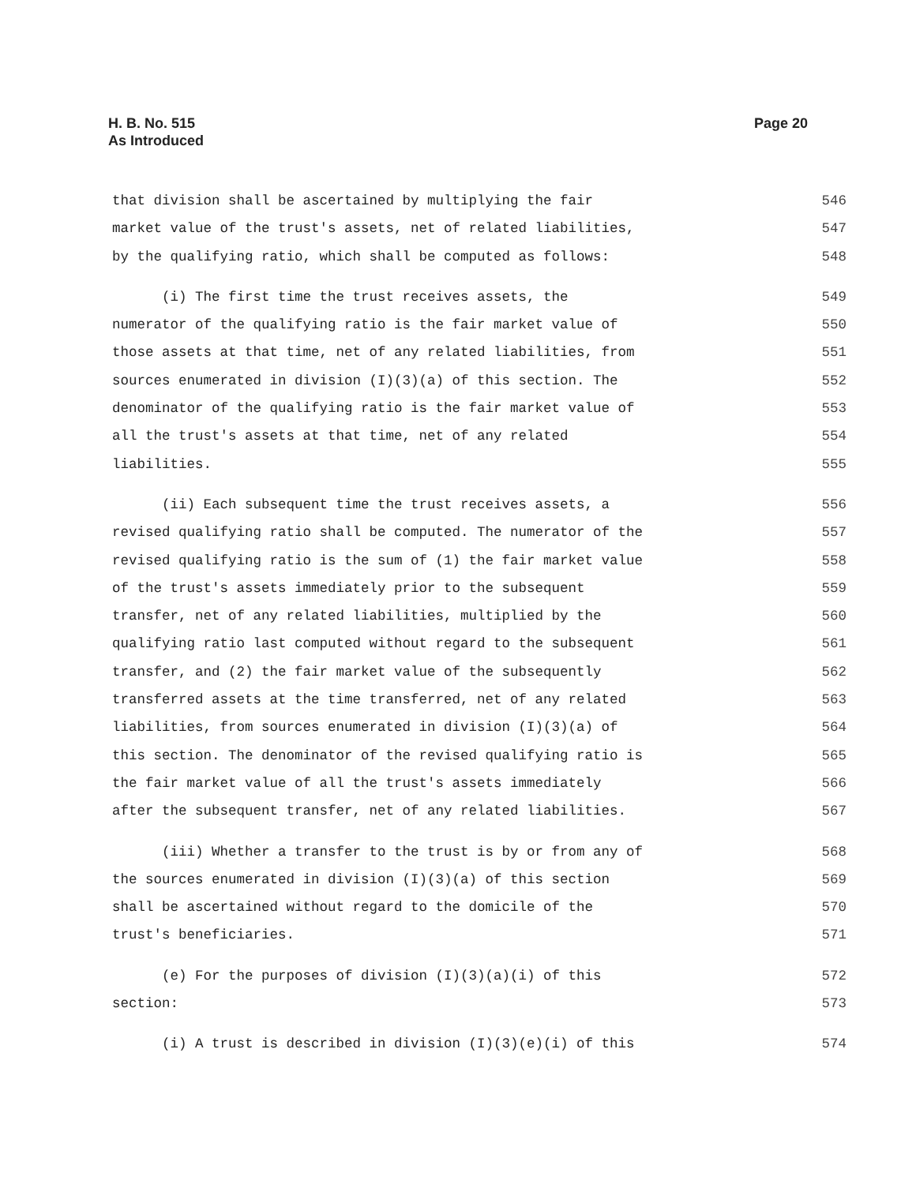H. B. No. 515
As Introduced
Page 20
that division shall be ascertained by multiplying the fair 546
market value of the trust's assets, net of related liabilities, 547
by the qualifying ratio, which shall be computed as follows: 548
(i) The first time the trust receives assets, the 549
numerator of the qualifying ratio is the fair market value of 550
those assets at that time, net of any related liabilities, from 551
sources enumerated in division (I)(3)(a) of this section. The 552
denominator of the qualifying ratio is the fair market value of 553
all the trust's assets at that time, net of any related 554
liabilities. 555
(ii) Each subsequent time the trust receives assets, a 556
revised qualifying ratio shall be computed. The numerator of the 557
revised qualifying ratio is the sum of (1) the fair market value 558
of the trust's assets immediately prior to the subsequent 559
transfer, net of any related liabilities, multiplied by the 560
qualifying ratio last computed without regard to the subsequent 561
transfer, and (2) the fair market value of the subsequently 562
transferred assets at the time transferred, net of any related 563
liabilities, from sources enumerated in division (I)(3)(a) of 564
this section. The denominator of the revised qualifying ratio is 565
the fair market value of all the trust's assets immediately 566
after the subsequent transfer, net of any related liabilities. 567
(iii) Whether a transfer to the trust is by or from any of 568
the sources enumerated in division (I)(3)(a) of this section 569
shall be ascertained without regard to the domicile of the 570
trust's beneficiaries. 571
(e) For the purposes of division (I)(3)(a)(i) of this 572
section: 573
(i) A trust is described in division (I)(3)(e)(i) of this 574